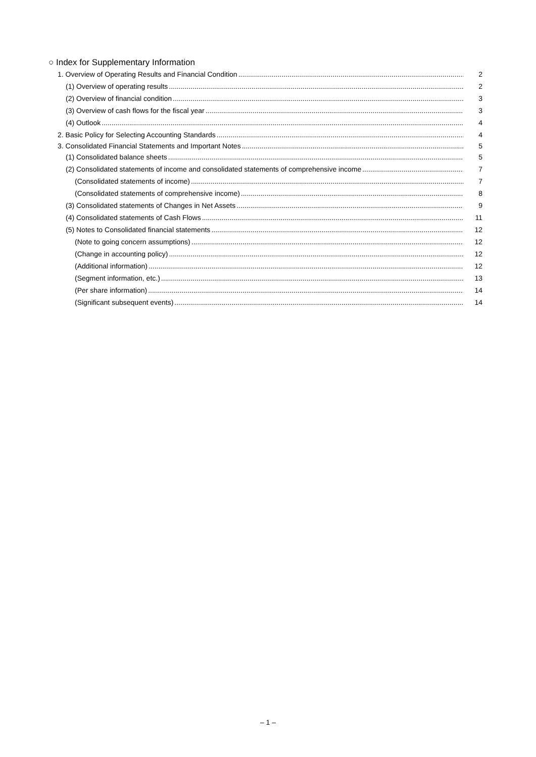○ Index for Supplementary Information
1. Overview of Operating Results and Financial Condition 2
(1) Overview of operating results 2
(2) Overview of financial condition 3
(3) Overview of cash flows for the fiscal year 3
(4) Outlook 4
2. Basic Policy for Selecting Accounting Standards 4
3. Consolidated Financial Statements and Important Notes 5
(1) Consolidated balance sheets 5
(2) Consolidated statements of income and consolidated statements of comprehensive income 7
(Consolidated statements of income) 7
(Consolidated statements of comprehensive income) 8
(3) Consolidated statements of Changes in Net Assets 9
(4) Consolidated statements of Cash Flows 11
(5) Notes to Consolidated financial statements 12
(Note to going concern assumptions) 12
(Change in accounting policy) 12
(Additional information) 12
(Segment information, etc.) 13
(Per share information) 14
(Significant subsequent events) 14
– 1 –